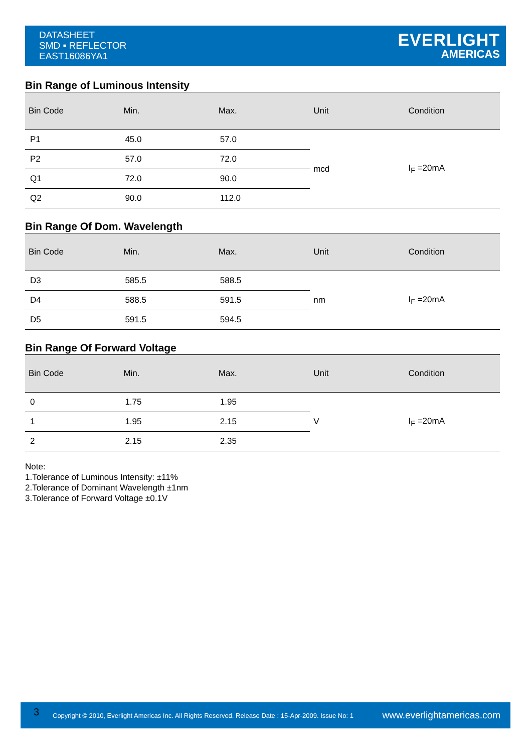DATASHEET
SMD ▪ REFLECTOR
EAST16086YA1
EVERLIGHT
AMERICAS
Bin Range of Luminous Intensity
| Bin Code | Min. | Max. | Unit | Condition |
| --- | --- | --- | --- | --- |
| P1 | 45.0 | 57.0 | mcd | I<sub>F</sub> =20mA |
| P2 | 57.0 | 72.0 | | |
| Q1 | 72.0 | 90.0 | | |
| Q2 | 90.0 | 112.0 | | |
Bin Range Of Dom. Wavelength
| Bin Code | Min. | Max. | Unit | Condition |
| --- | --- | --- | --- | --- |
| D3 | 585.5 | 588.5 | nm | I<sub>F</sub> =20mA |
| D4 | 588.5 | 591.5 | | |
| D5 | 591.5 | 594.5 | | |
Bin Range Of Forward Voltage
| Bin Code | Min. | Max. | Unit | Condition |
| --- | --- | --- | --- | --- |
| 0 | 1.75 | 1.95 | V | I<sub>F</sub> =20mA |
| 1 | 1.95 | 2.15 | | |
| 2 | 2.15 | 2.35 | | |
Note:
1.Tolerance of Luminous Intensity: ±11%
2.Tolerance of Dominant Wavelength ±1nm
3.Tolerance of Forward Voltage ±0.1V
3
Copyright © 2010, Everlight Americas Inc. All Rights Reserved. Release Date : 15-Apr-2009. Issue No: 1
www.everlightamericas.com